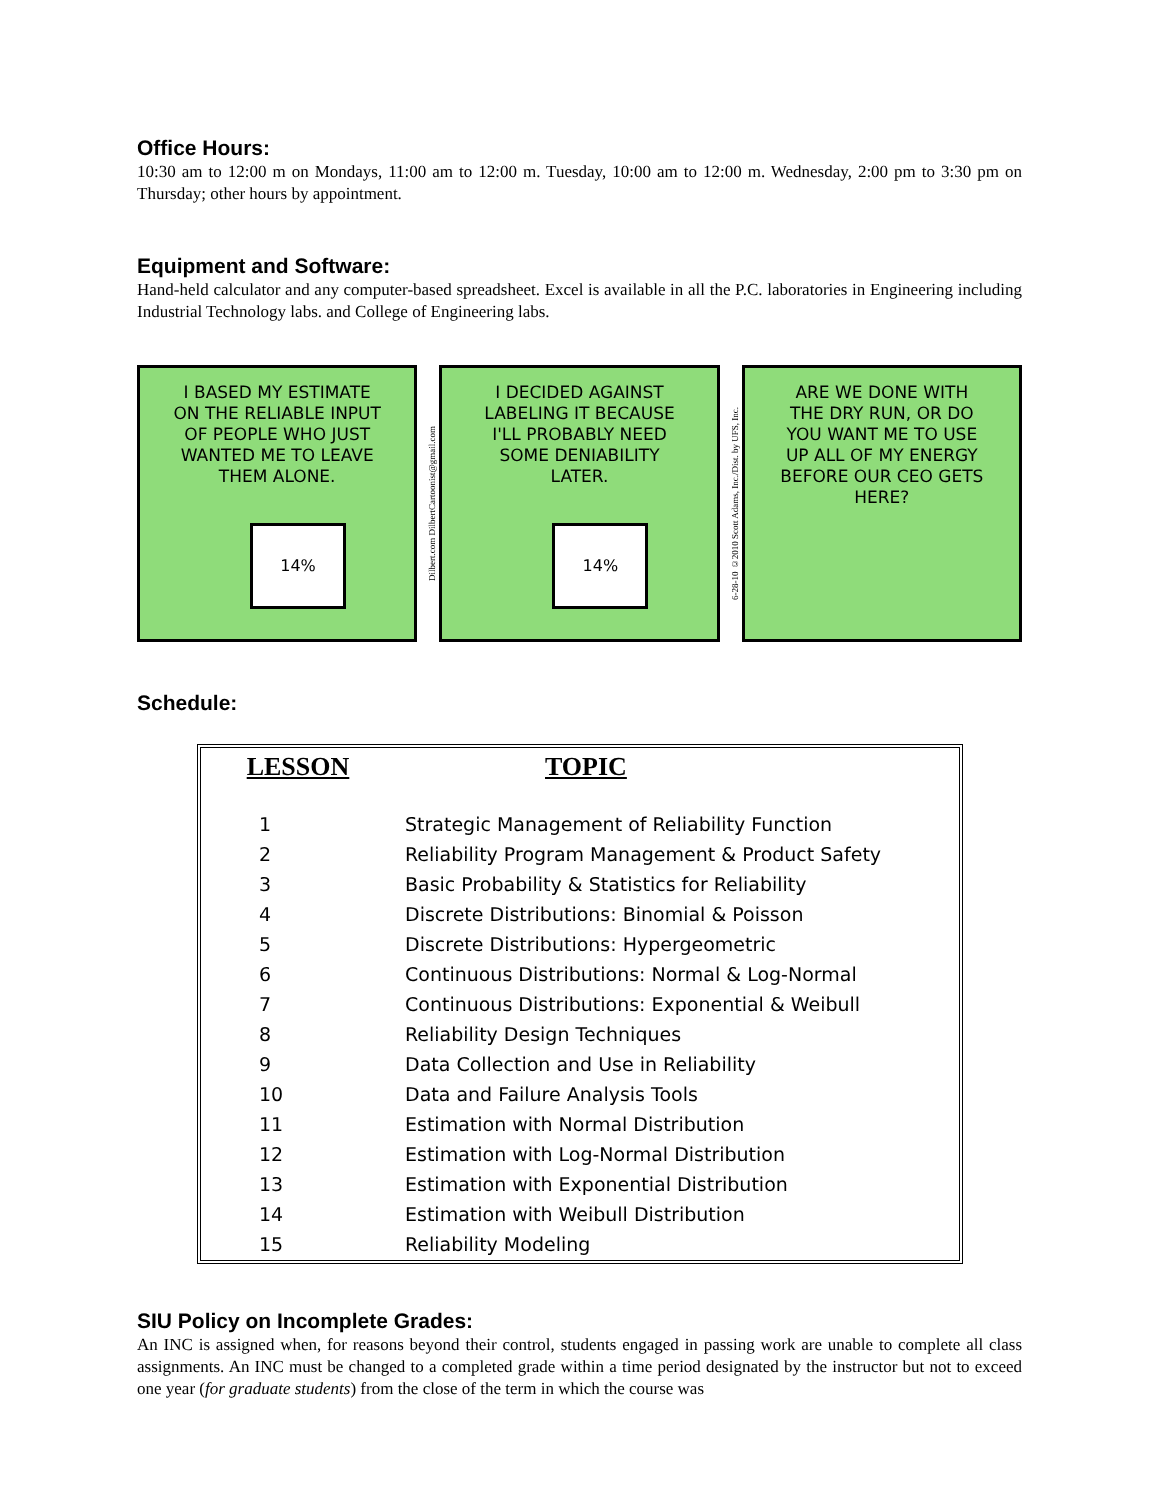Office Hours:
10:30 am to 12:00 m on Mondays, 11:00 am to 12:00 m. Tuesday, 10:00 am to 12:00 m. Wednesday, 2:00 pm to 3:30 pm on Thursday; other hours by appointment.
Equipment and Software:
Hand-held calculator and any computer-based spreadsheet. Excel is available in all the P.C. laboratories in Engineering including Industrial Technology labs. and College of Engineering labs.
I BASED MY ESTIMATE
ON THE RELIABLE INPUT
OF PEOPLE WHO JUST
WANTED ME TO LEAVE
THEM ALONE.
14%
Dilbert.com DilbertCartoonist@gmail.com
I DECIDED AGAINST
LABELING IT BECAUSE
I'LL PROBABLY NEED
SOME DENIABILITY
LATER.
14%
6-28-10 ©2010 Scott Adams, Inc./Dist. by UFS, Inc.
ARE WE DONE WITH
THE DRY RUN, OR DO
YOU WANT ME TO USE
UP ALL OF MY ENERGY
BEFORE OUR CEO GETS
HERE?
Schedule:
| LESSON | TOPIC |
| --- | --- |
| 1 | Strategic Management of Reliability Function |
| 2 | Reliability Program Management & Product Safety |
| 3 | Basic Probability & Statistics for Reliability |
| 4 | Discrete Distributions: Binomial & Poisson |
| 5 | Discrete Distributions: Hypergeometric |
| 6 | Continuous Distributions: Normal & Log-Normal |
| 7 | Continuous Distributions: Exponential & Weibull |
| 8 | Reliability Design Techniques |
| 9 | Data Collection and Use in Reliability |
| 10 | Data and Failure Analysis Tools |
| 11 | Estimation with Normal Distribution |
| 12 | Estimation with Log-Normal Distribution |
| 13 | Estimation with Exponential Distribution |
| 14 | Estimation with Weibull Distribution |
| 15 | Reliability Modeling |
SIU Policy on Incomplete Grades:
An INC is assigned when, for reasons beyond their control, students engaged in passing work are unable to complete all class assignments. An INC must be changed to a completed grade within a time period designated by the instructor but not to exceed one year (for graduate students) from the close of the term in which the course was